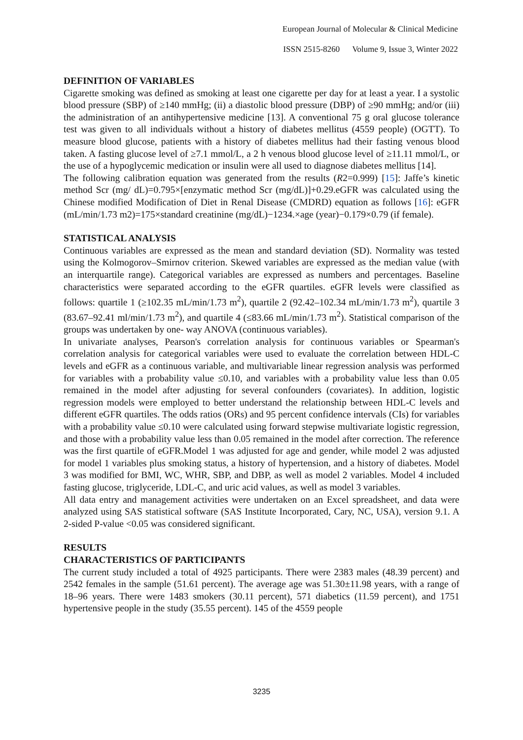European Journal of Molecular & Clinical Medicine
ISSN 2515-8260 Volume 9, Issue 3, Winter 2022
DEFINITION OF VARIABLES
Cigarette smoking was defined as smoking at least one cigarette per day for at least a year. I a systolic blood pressure (SBP) of ≥140 mmHg; (ii) a diastolic blood pressure (DBP) of ≥90 mmHg; and/or (iii) the administration of an antihypertensive medicine [13]. A conventional 75 g oral glucose tolerance test was given to all individuals without a history of diabetes mellitus (4559 people) (OGTT). To measure blood glucose, patients with a history of diabetes mellitus had their fasting venous blood taken. A fasting glucose level of ≥7.1 mmol/L, a 2 h venous blood glucose level of ≥11.11 mmol/L, or the use of a hypoglycemic medication or insulin were all used to diagnose diabetes mellitus [14].
The following calibration equation was generated from the results (R2=0.999) [15]: Jaffe’s kinetic method Scr (mg/ dL)=0.795×[enzymatic method Scr (mg/dL)]+0.29.eGFR was calculated using the Chinese modified Modification of Diet in Renal Disease (CMDRD) equation as follows [16]: eGFR (mL/min/1.73 m2)=175×standard creatinine (mg/dL)−1234.×age (year)−0.179×0.79 (if female).
STATISTICAL ANALYSIS
Continuous variables are expressed as the mean and standard deviation (SD). Normality was tested using the Kolmogorov–Smirnov criterion. Skewed variables are expressed as the median value (with an interquartile range). Categorical variables are expressed as numbers and percentages. Baseline characteristics were separated according to the eGFR quartiles. eGFR levels were classified as follows: quartile 1 (≥102.35 mL/min/1.73 m<sup>2</sup>), quartile 2 (92.42–102.34 mL/min/1.73 m<sup>2</sup>), quartile 3 (83.67–92.41 ml/min/1.73 m<sup>2</sup>), and quartile 4 (≤83.66 mL/min/1.73 m<sup>2</sup>). Statistical comparison of the groups was undertaken by one- way ANOVA (continuous variables).
In univariate analyses, Pearson's correlation analysis for continuous variables or Spearman's correlation analysis for categorical variables were used to evaluate the correlation between HDL-C levels and eGFR as a continuous variable, and multivariable linear regression analysis was performed for variables with a probability value ≤0.10, and variables with a probability value less than 0.05 remained in the model after adjusting for several confounders (covariates). In addition, logistic regression models were employed to better understand the relationship between HDL-C levels and different eGFR quartiles. The odds ratios (ORs) and 95 percent confidence intervals (CIs) for variables with a probability value ≤0.10 were calculated using forward stepwise multivariate logistic regression, and those with a probability value less than 0.05 remained in the model after correction. The reference was the first quartile of eGFR.Model 1 was adjusted for age and gender, while model 2 was adjusted for model 1 variables plus smoking status, a history of hypertension, and a history of diabetes. Model 3 was modified for BMI, WC, WHR, SBP, and DBP, as well as model 2 variables. Model 4 included fasting glucose, triglyceride, LDL-C, and uric acid values, as well as model 3 variables.
All data entry and management activities were undertaken on an Excel spreadsheet, and data were analyzed using SAS statistical software (SAS Institute Incorporated, Cary, NC, USA), version 9.1. A 2-sided P-value <0.05 was considered significant.
RESULTS
CHARACTERISTICS OF PARTICIPANTS
The current study included a total of 4925 participants. There were 2383 males (48.39 percent) and 2542 females in the sample (51.61 percent). The average age was 51.30±11.98 years, with a range of 18–96 years. There were 1483 smokers (30.11 percent), 571 diabetics (11.59 percent), and 1751 hypertensive people in the study (35.55 percent). 145 of the 4559 people
3235